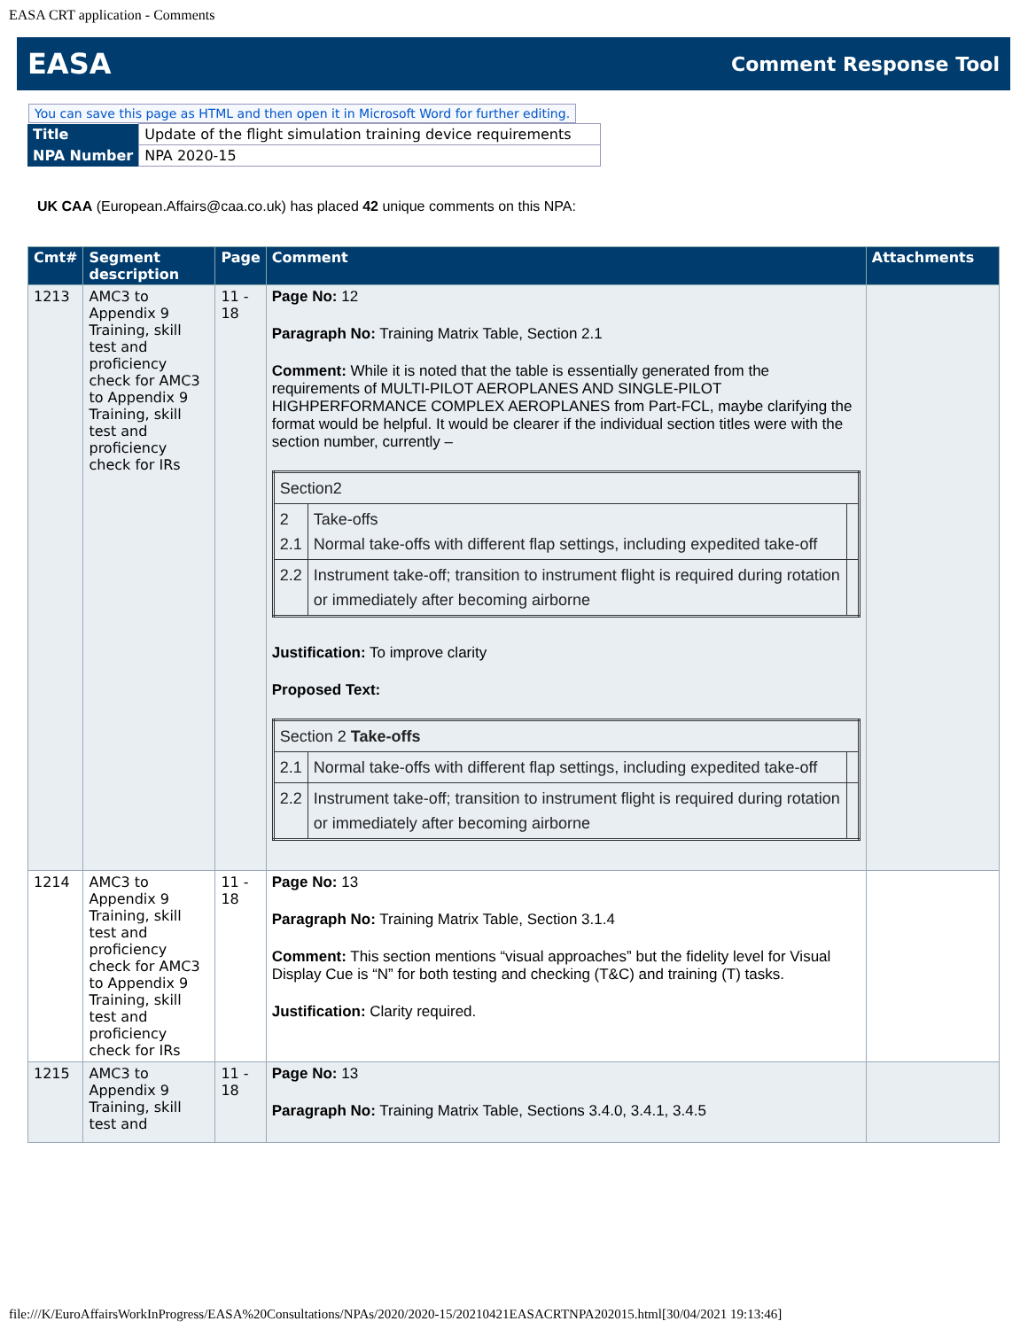EASA CRT application - Comments
EASA Comment Response Tool
You can save this page as HTML and then open it in Microsoft Word for further editing.
| Title | Update of the flight simulation training device requirements |
| NPA Number | NPA 2020-15 |
UK CAA (European.Affairs@caa.co.uk) has placed 42 unique comments on this NPA:
| Cmt# | Segment description | Page | Comment | Attachments |
| --- | --- | --- | --- | --- |
| 1213 | AMC3 to Appendix 9 Training, skill test and proficiency check for AMC3 to Appendix 9 Training, skill test and proficiency check for IRs | 11 - 18 | Page No: 12 Paragraph No: Training Matrix Table, Section 2.1 Comment: While it is noted that the table is essentially generated from the requirements of MULTI-PILOT AEROPLANES AND SINGLE-PILOT HIGHPERFORMANCE COMPLEX AEROPLANES from Part-FCL, maybe clarifying the format would be helpful. It would be clearer if the individual section titles were with the section number, currently – / Section2 / / / / 2 2.1 / Take-offs Normal take-offs with different flap settings, including expedited take-off / / / 2.2 / Instrument take-off; transition to instrument flight is required during rotation or immediately after becoming airborne / / Justification: To improve clarity Proposed Text: / Section 2 Take-offs / / / / 2.1 / Normal take-offs with different flap settings, including expedited take-off / / / 2.2 / Instrument take-off; transition to instrument flight is required during rotation or immediately after becoming airborne / / | |
| 1214 | AMC3 to Appendix 9 Training, skill test and proficiency check for AMC3 to Appendix 9 Training, skill test and proficiency check for IRs | 11 - 18 | Page No: 13 Paragraph No: Training Matrix Table, Section 3.1.4 Comment: This section mentions “visual approaches” but the fidelity level for Visual Display Cue is “N” for both testing and checking (T&C) and training (T) tasks. Justification: Clarity required. | |
| 1215 | AMC3 to Appendix 9 Training, skill test and | 11 - 18 | Page No: 13 Paragraph No: Training Matrix Table, Sections 3.4.0, 3.4.1, 3.4.5 | |
file:///K/EuroAffairsWorkInProgress/EASA%20Consultations/NPAs/2020/2020-15/20210421EASACRTNPA202015.html[30/04/2021 19:13:46]